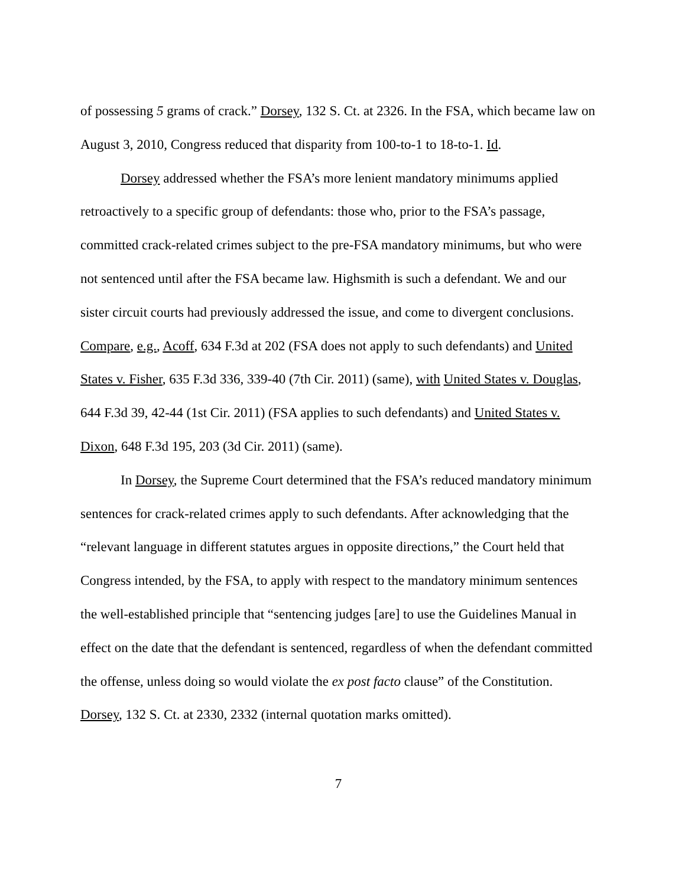of possessing 5 grams of crack.” Dorsey, 132 S. Ct. at 2326. In the FSA, which became law on August 3, 2010, Congress reduced that disparity from 100-to-1 to 18-to-1. Id.
Dorsey addressed whether the FSA’s more lenient mandatory minimums applied retroactively to a specific group of defendants: those who, prior to the FSA’s passage, committed crack-related crimes subject to the pre-FSA mandatory minimums, but who were not sentenced until after the FSA became law. Highsmith is such a defendant. We and our sister circuit courts had previously addressed the issue, and come to divergent conclusions. Compare, e.g., Acoff, 634 F.3d at 202 (FSA does not apply to such defendants) and United States v. Fisher, 635 F.3d 336, 339-40 (7th Cir. 2011) (same), with United States v. Douglas, 644 F.3d 39, 42-44 (1st Cir. 2011) (FSA applies to such defendants) and United States v. Dixon, 648 F.3d 195, 203 (3d Cir. 2011) (same).
In Dorsey, the Supreme Court determined that the FSA’s reduced mandatory minimum sentences for crack-related crimes apply to such defendants. After acknowledging that the “relevant language in different statutes argues in opposite directions,” the Court held that Congress intended, by the FSA, to apply with respect to the mandatory minimum sentences the well-established principle that “sentencing judges [are] to use the Guidelines Manual in effect on the date that the defendant is sentenced, regardless of when the defendant committed the offense, unless doing so would violate the ex post facto clause” of the Constitution. Dorsey, 132 S. Ct. at 2330, 2332 (internal quotation marks omitted).
7